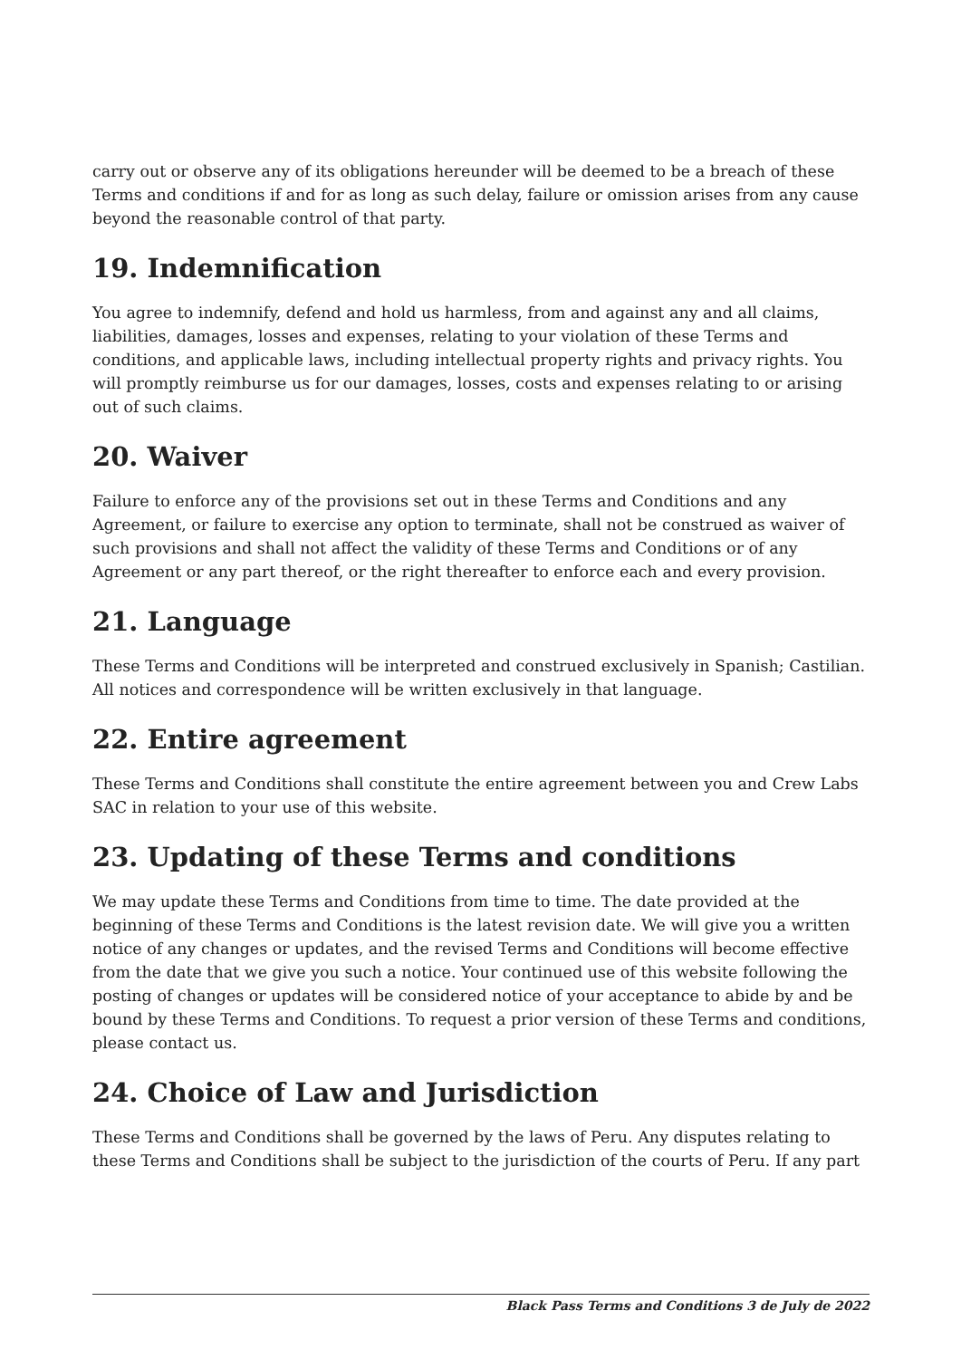carry out or observe any of its obligations hereunder will be deemed to be a breach of these Terms and conditions if and for as long as such delay, failure or omission arises from any cause beyond the reasonable control of that party.
19. Indemnification
You agree to indemnify, defend and hold us harmless, from and against any and all claims, liabilities, damages, losses and expenses, relating to your violation of these Terms and conditions, and applicable laws, including intellectual property rights and privacy rights. You will promptly reimburse us for our damages, losses, costs and expenses relating to or arising out of such claims.
20. Waiver
Failure to enforce any of the provisions set out in these Terms and Conditions and any Agreement, or failure to exercise any option to terminate, shall not be construed as waiver of such provisions and shall not affect the validity of these Terms and Conditions or of any Agreement or any part thereof, or the right thereafter to enforce each and every provision.
21. Language
These Terms and Conditions will be interpreted and construed exclusively in Spanish; Castilian. All notices and correspondence will be written exclusively in that language.
22. Entire agreement
These Terms and Conditions shall constitute the entire agreement between you and Crew Labs SAC in relation to your use of this website.
23. Updating of these Terms and conditions
We may update these Terms and Conditions from time to time. The date provided at the beginning of these Terms and Conditions is the latest revision date. We will give you a written notice of any changes or updates, and the revised Terms and Conditions will become effective from the date that we give you such a notice. Your continued use of this website following the posting of changes or updates will be considered notice of your acceptance to abide by and be bound by these Terms and Conditions. To request a prior version of these Terms and conditions, please contact us.
24. Choice of Law and Jurisdiction
These Terms and Conditions shall be governed by the laws of Peru. Any disputes relating to these Terms and Conditions shall be subject to the jurisdiction of the courts of Peru. If any part
Black Pass Terms and Conditions 3 de July de 2022